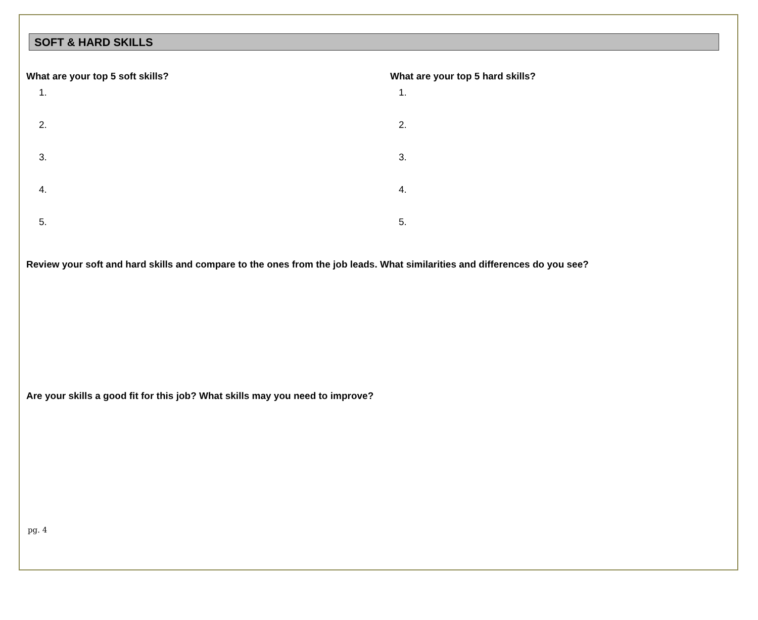SOFT & HARD SKILLS
What are your top 5 soft skills?
1.
2.
3.
4.
5.
What are your top 5 hard skills?
1.
2.
3.
4.
5.
Review your soft and hard skills and compare to the ones from the job leads. What similarities and differences do you see?
Are your skills a good fit for this job? What skills may you need to improve?
pg. 4